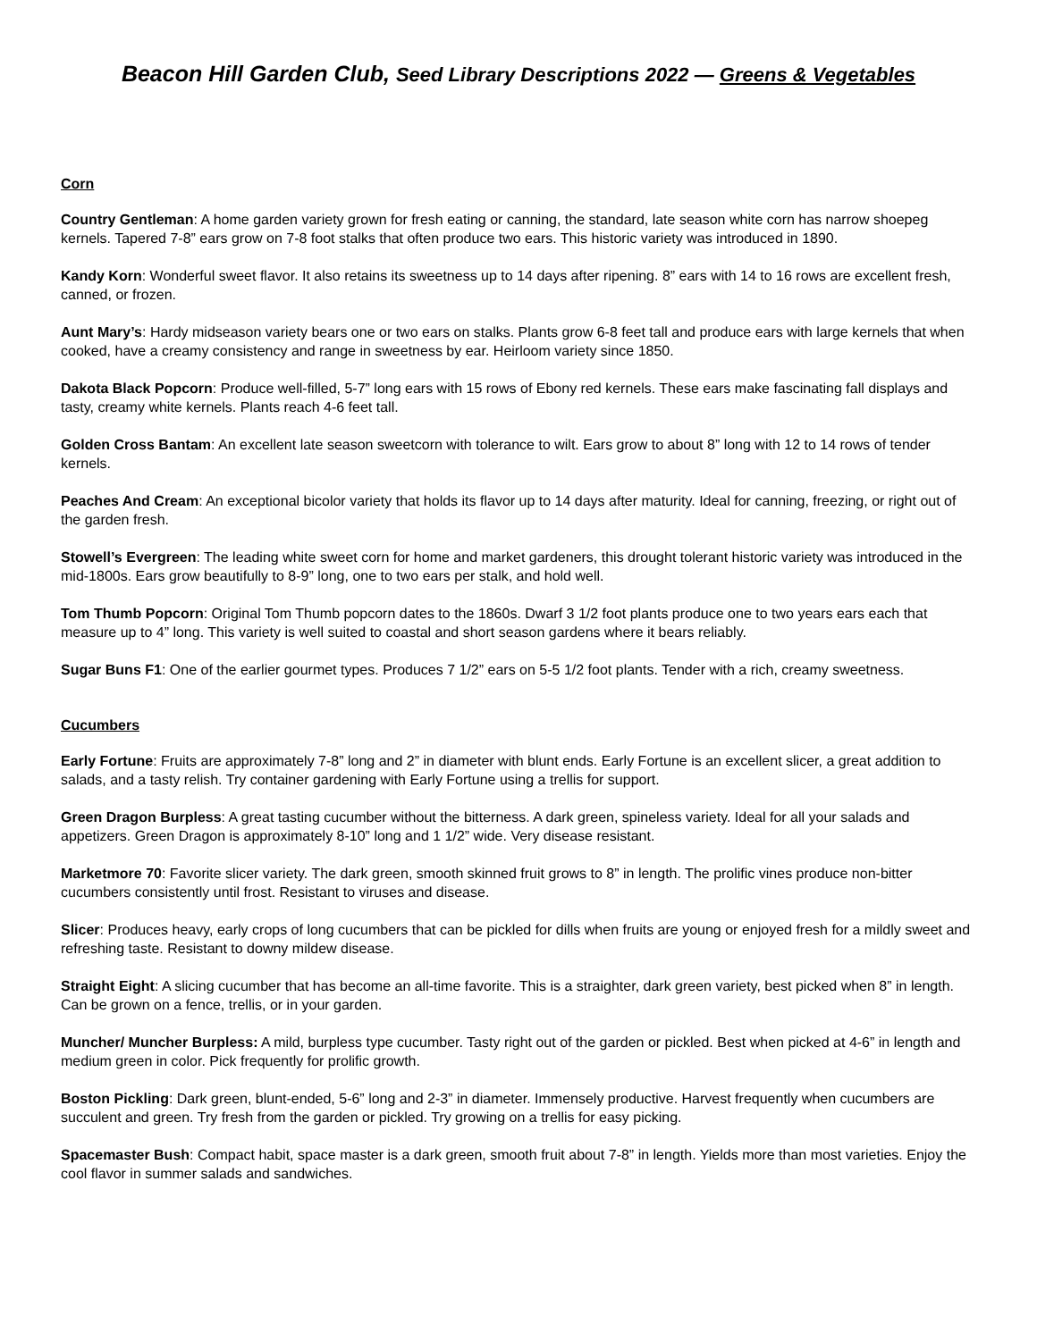Beacon Hill Garden Club, Seed Library Descriptions 2022 — Greens & Vegetables
Corn
Country Gentleman: A home garden variety grown for fresh eating or canning, the standard, late season white corn has narrow shoepeg kernels. Tapered 7-8” ears grow on 7-8 foot stalks that often produce two ears. This historic variety was introduced in 1890.
Kandy Korn: Wonderful sweet flavor. It also retains its sweetness up to 14 days after ripening. 8” ears with 14 to 16 rows are excellent fresh, canned, or frozen.
Aunt Mary’s: Hardy midseason variety bears one or two ears on stalks. Plants grow 6-8 feet tall and produce ears with large kernels that when cooked, have a creamy consistency and range in sweetness by ear. Heirloom variety since 1850.
Dakota Black Popcorn: Produce well-filled, 5-7” long ears with 15 rows of Ebony red kernels. These ears make fascinating fall displays and tasty, creamy white kernels. Plants reach 4-6 feet tall.
Golden Cross Bantam: An excellent late season sweetcorn with tolerance to wilt. Ears grow to about 8” long with 12 to 14 rows of tender kernels.
Peaches And Cream: An exceptional bicolor variety that holds its flavor up to 14 days after maturity. Ideal for canning, freezing, or right out of the garden fresh.
Stowell’s Evergreen: The leading white sweet corn for home and market gardeners, this drought tolerant historic variety was introduced in the mid-1800s. Ears grow beautifully to 8-9” long, one to two ears per stalk, and hold well.
Tom Thumb Popcorn: Original Tom Thumb popcorn dates to the 1860s. Dwarf 3 1/2 foot plants produce one to two years ears each that measure up to 4” long. This variety is well suited to coastal and short season gardens where it bears reliably.
Sugar Buns F1: One of the earlier gourmet types. Produces 7 1/2” ears on 5-5 1/2 foot plants. Tender with a rich, creamy sweetness.
Cucumbers
Early Fortune: Fruits are approximately 7-8” long and 2” in diameter with blunt ends. Early Fortune is an excellent slicer, a great addition to salads, and a tasty relish. Try container gardening with Early Fortune using a trellis for support.
Green Dragon Burpless: A great tasting cucumber without the bitterness. A dark green, spineless variety. Ideal for all your salads and appetizers. Green Dragon is approximately 8-10” long and 1 1/2” wide. Very disease resistant.
Marketmore 70: Favorite slicer variety. The dark green, smooth skinned fruit grows to 8” in length. The prolific vines produce non-bitter cucumbers consistently until frost. Resistant to viruses and disease.
Slicer: Produces heavy, early crops of long cucumbers that can be pickled for dills when fruits are young or enjoyed fresh for a mildly sweet and refreshing taste. Resistant to downy mildew disease.
Straight Eight: A slicing cucumber that has become an all-time favorite. This is a straighter, dark green variety, best picked when 8” in length. Can be grown on a fence, trellis, or in your garden.
Muncher/ Muncher Burpless: A mild, burpless type cucumber. Tasty right out of the garden or pickled. Best when picked at 4-6” in length and medium green in color. Pick frequently for prolific growth.
Boston Pickling: Dark green, blunt-ended, 5-6” long and 2-3” in diameter. Immensely productive. Harvest frequently when cucumbers are succulent and green. Try fresh from the garden or pickled. Try growing on a trellis for easy picking.
Spacemaster Bush: Compact habit, space master is a dark green, smooth fruit about 7-8” in length. Yields more than most varieties. Enjoy the cool flavor in summer salads and sandwiches.